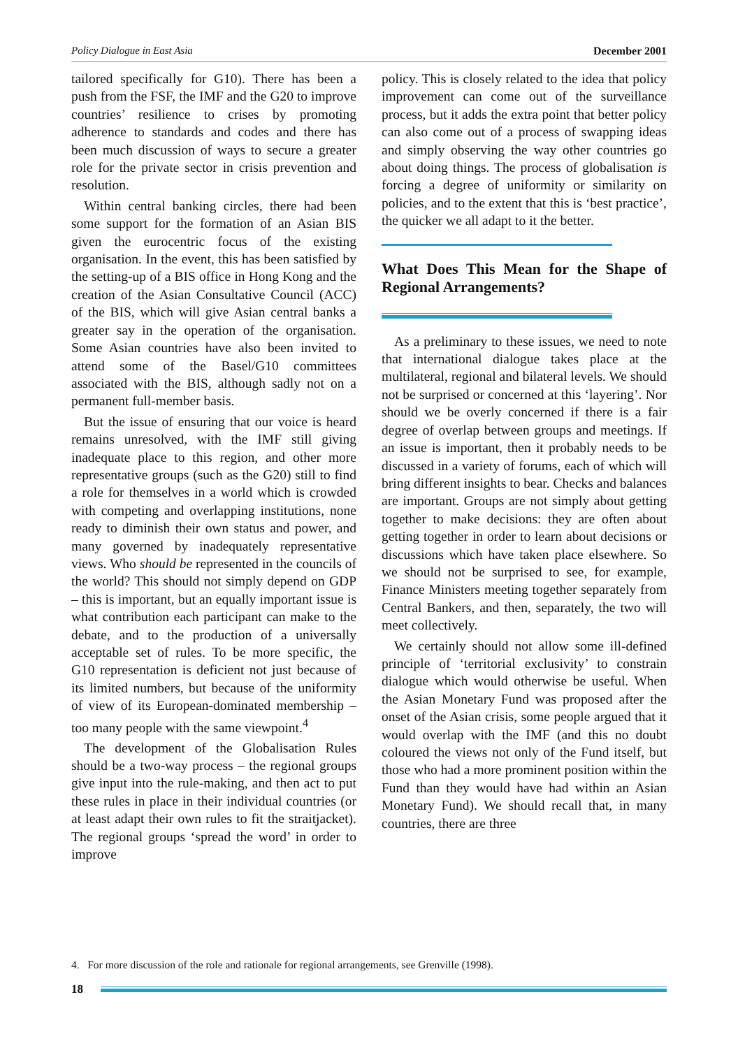Policy Dialogue in East Asia December 2001
tailored specifically for G10). There has been a push from the FSF, the IMF and the G20 to improve countries’ resilience to crises by promoting adherence to standards and codes and there has been much discussion of ways to secure a greater role for the private sector in crisis prevention and resolution.
Within central banking circles, there had been some support for the formation of an Asian BIS given the eurocentric focus of the existing organisation. In the event, this has been satisfied by the setting-up of a BIS office in Hong Kong and the creation of the Asian Consultative Council (ACC) of the BIS, which will give Asian central banks a greater say in the operation of the organisation. Some Asian countries have also been invited to attend some of the Basel/G10 committees associated with the BIS, although sadly not on a permanent full-member basis.
But the issue of ensuring that our voice is heard remains unresolved, with the IMF still giving inadequate place to this region, and other more representative groups (such as the G20) still to find a role for themselves in a world which is crowded with competing and overlapping institutions, none ready to diminish their own status and power, and many governed by inadequately representative views. Who should be represented in the councils of the world? This should not simply depend on GDP – this is important, but an equally important issue is what contribution each participant can make to the debate, and to the production of a universally acceptable set of rules. To be more specific, the G10 representation is deficient not just because of its limited numbers, but because of the uniformity of view of its European-dominated membership – too many people with the same viewpoint.<sup>4</sup>
The development of the Globalisation Rules should be a two-way process – the regional groups give input into the rule-making, and then act to put these rules in place in their individual countries (or at least adapt their own rules to fit the straitjacket). The regional groups ‘spread the word’ in order to improve
policy. This is closely related to the idea that policy improvement can come out of the surveillance process, but it adds the extra point that better policy can also come out of a process of swapping ideas and simply observing the way other countries go about doing things. The process of globalisation is forcing a degree of uniformity or similarity on policies, and to the extent that this is ‘best practice’, the quicker we all adapt to it the better.
What Does This Mean for the Shape of Regional Arrangements?
As a preliminary to these issues, we need to note that international dialogue takes place at the multilateral, regional and bilateral levels. We should not be surprised or concerned at this ‘layering’. Nor should we be overly concerned if there is a fair degree of overlap between groups and meetings. If an issue is important, then it probably needs to be discussed in a variety of forums, each of which will bring different insights to bear. Checks and balances are important. Groups are not simply about getting together to make decisions: they are often about getting together in order to learn about decisions or discussions which have taken place elsewhere. So we should not be surprised to see, for example, Finance Ministers meeting together separately from Central Bankers, and then, separately, the two will meet collectively.
We certainly should not allow some ill-defined principle of ‘territorial exclusivity’ to constrain dialogue which would otherwise be useful. When the Asian Monetary Fund was proposed after the onset of the Asian crisis, some people argued that it would overlap with the IMF (and this no doubt coloured the views not only of the Fund itself, but those who had a more prominent position within the Fund than they would have had within an Asian Monetary Fund). We should recall that, in many countries, there are three
4. For more discussion of the role and rationale for regional arrangements, see Grenville (1998).
18